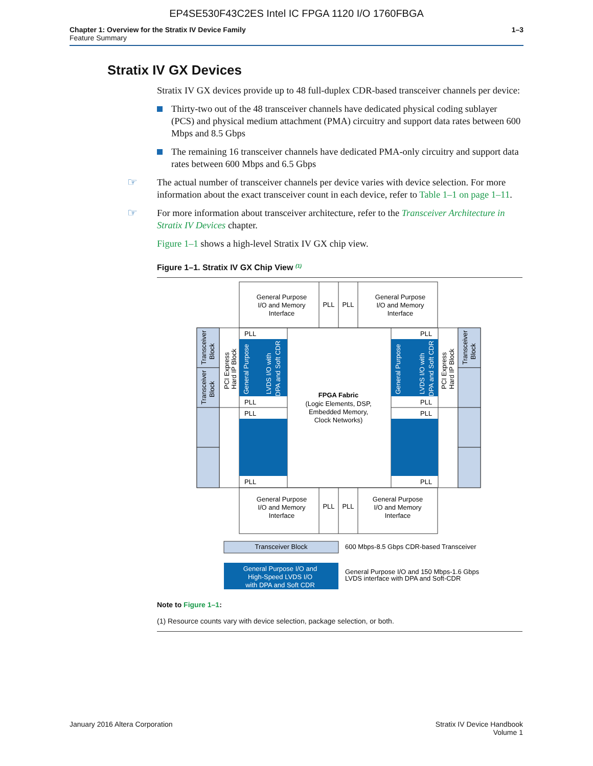EP4SE530F43C2ES Intel IC FPGA 1120 I/O 1760FBGA
Chapter 1: Overview for the Stratix IV Device Family
Feature Summary
1–3
Stratix IV GX Devices
Stratix IV GX devices provide up to 48 full-duplex CDR-based transceiver channels per device:
Thirty-two out of the 48 transceiver channels have dedicated physical coding sublayer (PCS) and physical medium attachment (PMA) circuitry and support data rates between 600 Mbps and 8.5 Gbps
The remaining 16 transceiver channels have dedicated PMA-only circuitry and support data rates between 600 Mbps and 6.5 Gbps
☞ The actual number of transceiver channels per device varies with device selection. For more information about the exact transceiver count in each device, refer to Table 1–1 on page 1–11.
☞ For more information about transceiver architecture, refer to the Transceiver Architecture in Stratix IV Devices chapter.
Figure 1–1 shows a high-level Stratix IV GX chip view.
Figure 1–1. Stratix IV GX Chip View <sup>(1)</sup>
General Purpose
I/O and Memory
Interface
General Purpose
I/O and Memory
Interface
PLL
PLL
PLL
PLL
General Purpose
I/O and Memory
Interface
General Purpose
I/O and Memory
Interface
FPGA Fabric
(Logic Elements, DSP,
Embedded Memory,
Clock Networks)
Transceiver Block
General Purpose I/O and
High-Speed LVDS I/O
with DPA and Soft CDR
PLL
PLL
PLL
PLL
PLL
PLL
PLL
PLL
600 Mbps-8.5 Gbps CDR-based Transceiver
General Purpose I/O and 150 Mbps-1.6 Gbps
LVDS interface with DPA and Soft-CDR
Transceiver
Block
Transceiver
Block
PCI Express
Hard IP Block
General Purpose
LVDS I/O with
DPA and Soft CDR
General Purpose
LVDS I/O with
DPA and Soft CDR
PCI Express
Hard IP Block
Transceiver
Block
Note to Figure 1–1:
(1) Resource counts vary with device selection, package selection, or both.
January 2016 Altera Corporation
Stratix IV Device Handbook
Volume 1